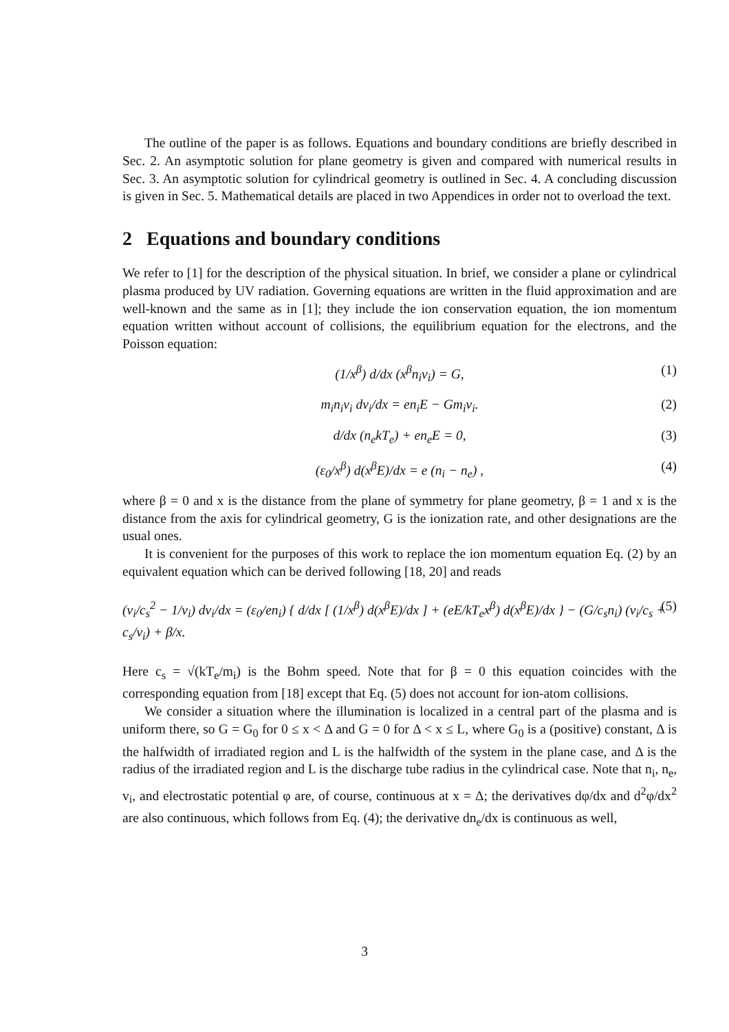The outline of the paper is as follows. Equations and boundary conditions are briefly described in Sec. 2. An asymptotic solution for plane geometry is given and compared with numerical results in Sec. 3. An asymptotic solution for cylindrical geometry is outlined in Sec. 4. A concluding discussion is given in Sec. 5. Mathematical details are placed in two Appendices in order not to overload the text.
2 Equations and boundary conditions
We refer to [1] for the description of the physical situation. In brief, we consider a plane or cylindrical plasma produced by UV radiation. Governing equations are written in the fluid approximation and are well-known and the same as in [1]; they include the ion conservation equation, the ion momentum equation written without account of collisions, the equilibrium equation for the electrons, and the Poisson equation:
(1/x<sup>β</sup>) d/dx (x<sup>β</sup>n<sub>i</sub>v<sub>i</sub>) = G, (1)
m<sub>i</sub>n<sub>i</sub>v<sub>i</sub> dv<sub>i</sub>/dx = en<sub>i</sub>E − Gm<sub>i</sub>v<sub>i</sub>. (2)
d/dx (n<sub>e</sub>kT<sub>e</sub>) + en<sub>e</sub>E = 0, (3)
(ε<sub>0</sub>/x<sup>β</sup>) d(x<sup>β</sup>E)/dx = e (n<sub>i</sub> − n<sub>e</sub>) , (4)
where β = 0 and x is the distance from the plane of symmetry for plane geometry, β = 1 and x is the distance from the axis for cylindrical geometry, G is the ionization rate, and other designations are the usual ones.
It is convenient for the purposes of this work to replace the ion momentum equation Eq. (2) by an equivalent equation which can be derived following [18, 20] and reads
(v<sub>i</sub>/c<sub>s</sub><sup>2</sup> − 1/v<sub>i</sub>) dv<sub>i</sub>/dx = (ε<sub>0</sub>/en<sub>i</sub>) { d/dx [ (1/x<sup>β</sup>) d(x<sup>β</sup>E)/dx ] + (eE/kT<sub>e</sub>x<sup>β</sup>) d(x<sup>β</sup>E)/dx } − (G/c<sub>s</sub>n<sub>i</sub>) (v<sub>i</sub>/c<sub>s</sub> + c<sub>s</sub>/v<sub>i</sub>) + β/x. (5)
Here c<sub>s</sub> = √(kT<sub>e</sub>/m<sub>i</sub>) is the Bohm speed. Note that for β = 0 this equation coincides with the corresponding equation from [18] except that Eq. (5) does not account for ion-atom collisions.
We consider a situation where the illumination is localized in a central part of the plasma and is uniform there, so G = G<sub>0</sub> for 0 ≤ x < Δ and G = 0 for Δ < x ≤ L, where G<sub>0</sub> is a (positive) constant, Δ is the halfwidth of irradiated region and L is the halfwidth of the system in the plane case, and Δ is the radius of the irradiated region and L is the discharge tube radius in the cylindrical case. Note that n<sub>i</sub>, n<sub>e</sub>, v<sub>i</sub>, and electrostatic potential φ are, of course, continuous at x = Δ; the derivatives dφ/dx and d<sup>2</sup>φ/dx<sup>2</sup> are also continuous, which follows from Eq. (4); the derivative dn<sub>e</sub>/dx is continuous as well,
3